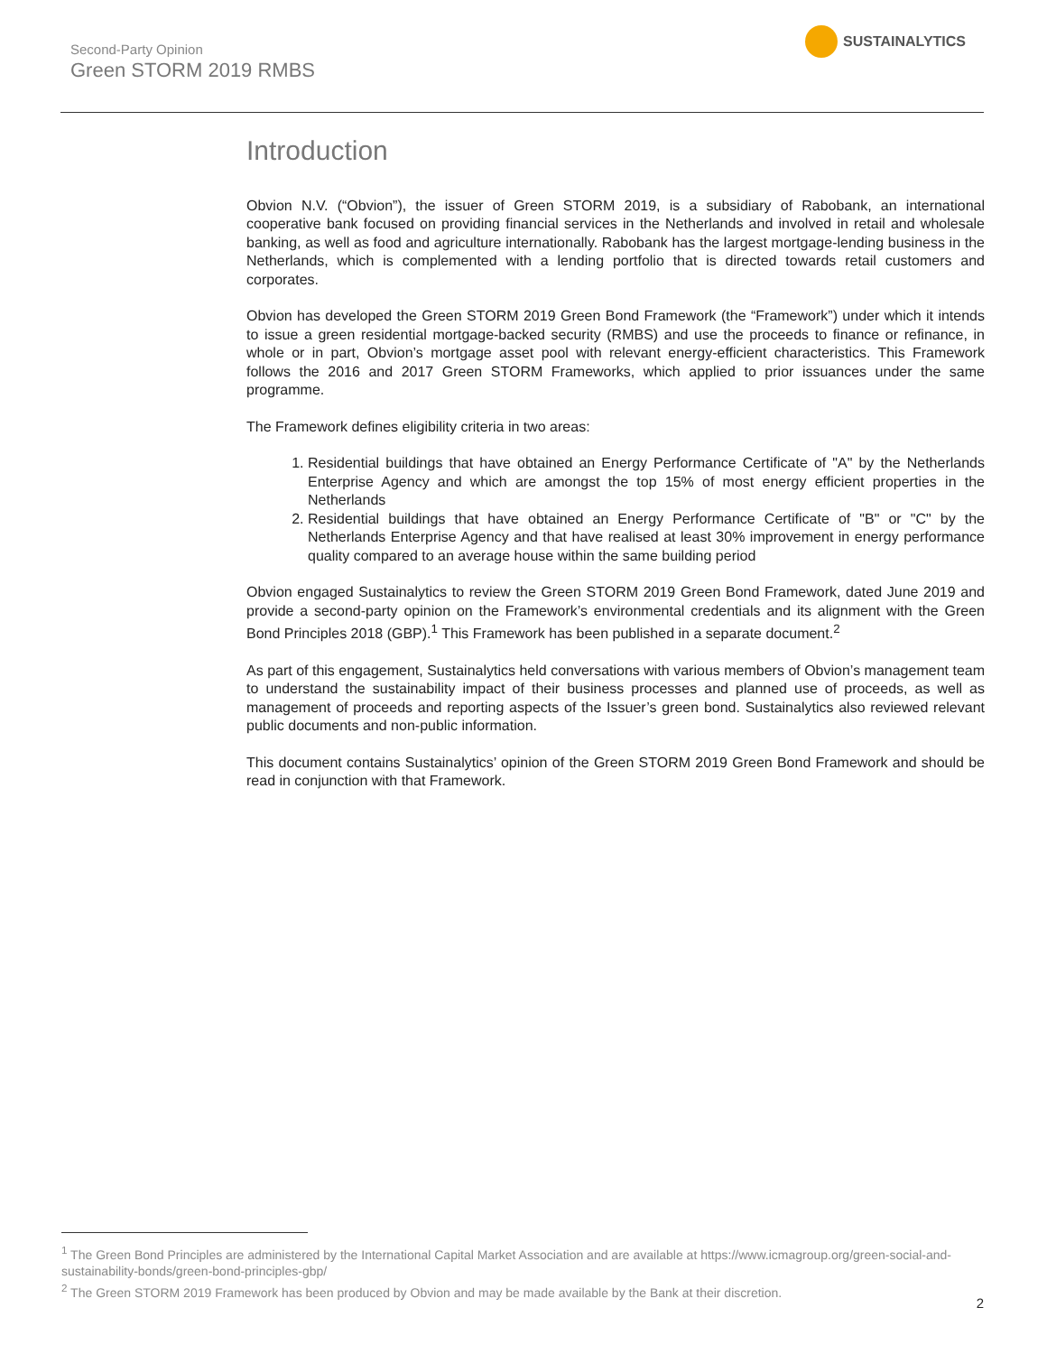Second-Party Opinion
Green STORM 2019 RMBS
SUSTAINALYTICS
Introduction
Obvion N.V. (“Obvion”), the issuer of Green STORM 2019, is a subsidiary of Rabobank, an international cooperative bank focused on providing financial services in the Netherlands and involved in retail and wholesale banking, as well as food and agriculture internationally. Rabobank has the largest mortgage-lending business in the Netherlands, which is complemented with a lending portfolio that is directed towards retail customers and corporates.
Obvion has developed the Green STORM 2019 Green Bond Framework (the “Framework”) under which it intends to issue a green residential mortgage-backed security (RMBS) and use the proceeds to finance or refinance, in whole or in part, Obvion’s mortgage asset pool with relevant energy-efficient characteristics. This Framework follows the 2016 and 2017 Green STORM Frameworks, which applied to prior issuances under the same programme.
The Framework defines eligibility criteria in two areas:
1. Residential buildings that have obtained an Energy Performance Certificate of "A" by the Netherlands Enterprise Agency and which are amongst the top 15% of most energy efficient properties in the Netherlands
2. Residential buildings that have obtained an Energy Performance Certificate of "B" or "C" by the Netherlands Enterprise Agency and that have realised at least 30% improvement in energy performance quality compared to an average house within the same building period
Obvion engaged Sustainalytics to review the Green STORM 2019 Green Bond Framework, dated June 2019 and provide a second-party opinion on the Framework’s environmental credentials and its alignment with the Green Bond Principles 2018 (GBP).<sup>1</sup> This Framework has been published in a separate document.<sup>2</sup>
As part of this engagement, Sustainalytics held conversations with various members of Obvion’s management team to understand the sustainability impact of their business processes and planned use of proceeds, as well as management of proceeds and reporting aspects of the Issuer’s green bond. Sustainalytics also reviewed relevant public documents and non-public information.
This document contains Sustainalytics’ opinion of the Green STORM 2019 Green Bond Framework and should be read in conjunction with that Framework.
<sup>1</sup> The Green Bond Principles are administered by the International Capital Market Association and are available at https://www.icmagroup.org/green-social-and-sustainability-bonds/green-bond-principles-gbp/
<sup>2</sup> The Green STORM 2019 Framework has been produced by Obvion and may be made available by the Bank at their discretion.
2